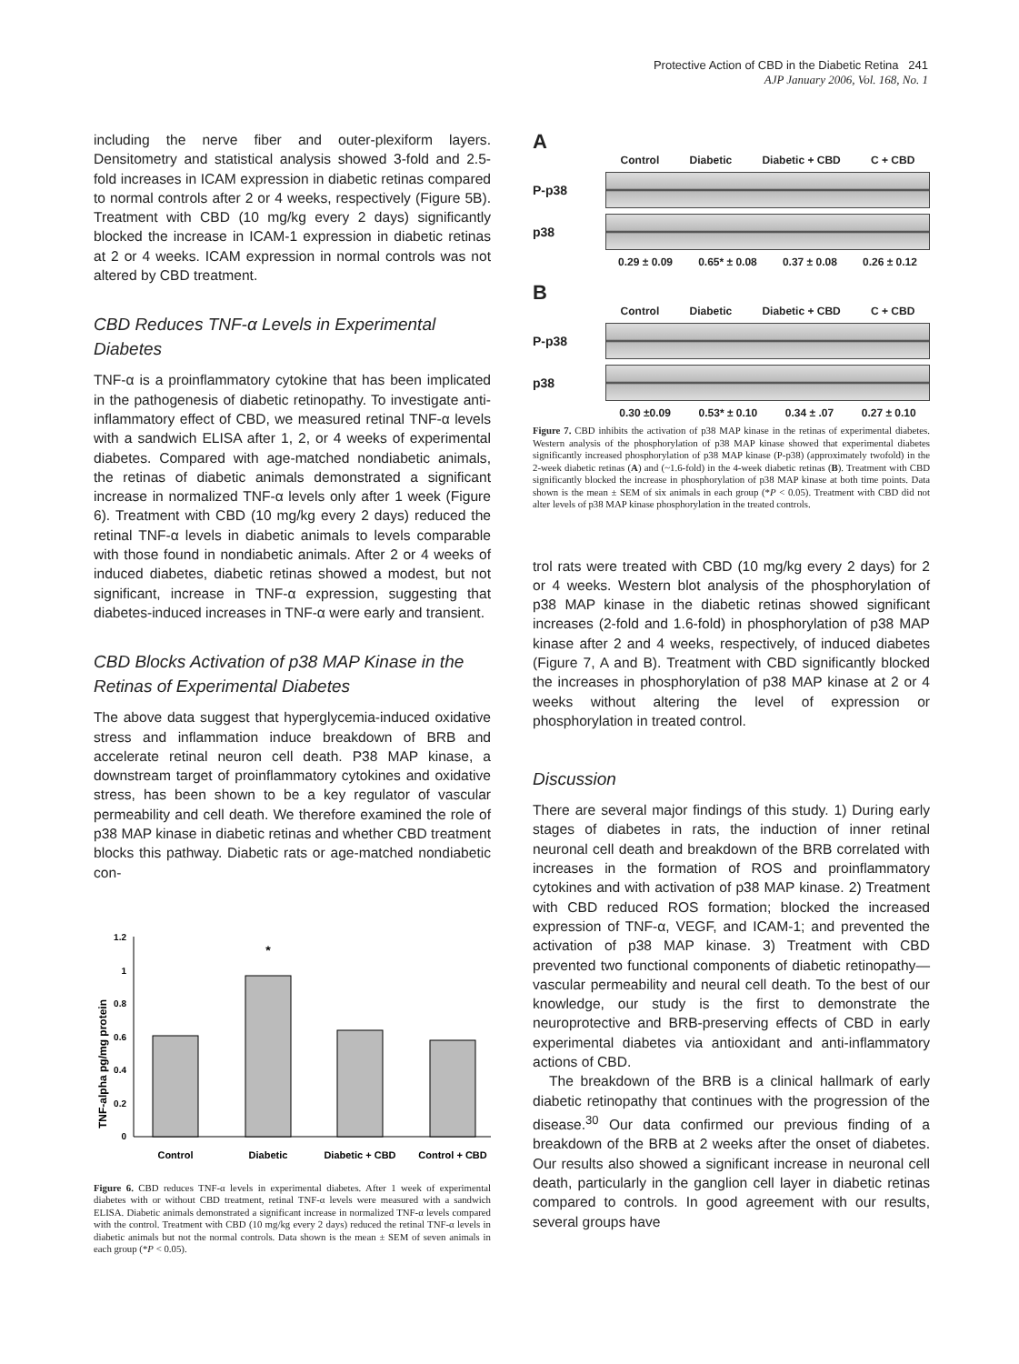Protective Action of CBD in the Diabetic Retina 241
AJP January 2006, Vol. 168, No. 1
including the nerve fiber and outer-plexiform layers. Densitometry and statistical analysis showed 3-fold and 2.5-fold increases in ICAM expression in diabetic retinas compared to normal controls after 2 or 4 weeks, respectively (Figure 5B). Treatment with CBD (10 mg/kg every 2 days) significantly blocked the increase in ICAM-1 expression in diabetic retinas at 2 or 4 weeks. ICAM expression in normal controls was not altered by CBD treatment.
CBD Reduces TNF-α Levels in Experimental Diabetes
TNF-α is a proinflammatory cytokine that has been implicated in the pathogenesis of diabetic retinopathy. To investigate anti-inflammatory effect of CBD, we measured retinal TNF-α levels with a sandwich ELISA after 1, 2, or 4 weeks of experimental diabetes. Compared with age-matched nondiabetic animals, the retinas of diabetic animals demonstrated a significant increase in normalized TNF-α levels only after 1 week (Figure 6). Treatment with CBD (10 mg/kg every 2 days) reduced the retinal TNF-α levels in diabetic animals to levels comparable with those found in nondiabetic animals. After 2 or 4 weeks of induced diabetes, diabetic retinas showed a modest, but not significant, increase in TNF-α expression, suggesting that diabetes-induced increases in TNF-α were early and transient.
CBD Blocks Activation of p38 MAP Kinase in the Retinas of Experimental Diabetes
The above data suggest that hyperglycemia-induced oxidative stress and inflammation induce breakdown of BRB and accelerate retinal neuron cell death. P38 MAP kinase, a downstream target of proinflammatory cytokines and oxidative stress, has been shown to be a key regulator of vascular permeability and cell death. We therefore examined the role of p38 MAP kinase in diabetic retinas and whether CBD treatment blocks this pathway. Diabetic rats or age-matched nondiabetic con-
TNF-alpha pg/mg protein
1.2
1
0.8
0.6
0.4
0.2
0
*
Control
Diabetic
Diabetic + CBD
Control + CBD
Figure 6. CBD reduces TNF-α levels in experimental diabetes. After 1 week of experimental diabetes with or without CBD treatment, retinal TNF-α levels were measured with a sandwich ELISA. Diabetic animals demonstrated a significant increase in normalized TNF-α levels compared with the control. Treatment with CBD (10 mg/kg every 2 days) reduced the retinal TNF-α levels in diabetic animals but not the normal controls. Data shown is the mean ± SEM of seven animals in each group (*P < 0.05).
A
Control Diabetic Diabetic + CBD C + CBD
P-p38
p38
0.29 ± 0.09 0.65* ± 0.08 0.37 ± 0.08 0.26 ± 0.12
B
Control Diabetic Diabetic + CBD C + CBD
P-p38
p38
0.30 ±0.09 0.53* ± 0.10 0.34 ± .07 0.27 ± 0.10
Figure 7. CBD inhibits the activation of p38 MAP kinase in the retinas of experimental diabetes. Western analysis of the phosphorylation of p38 MAP kinase showed that experimental diabetes significantly increased phosphorylation of p38 MAP kinase (P-p38) (approximately twofold) in the 2-week diabetic retinas (A) and (~1.6-fold) in the 4-week diabetic retinas (B). Treatment with CBD significantly blocked the increase in phosphorylation of p38 MAP kinase at both time points. Data shown is the mean ± SEM of six animals in each group (*P < 0.05). Treatment with CBD did not alter levels of p38 MAP kinase phosphorylation in the treated controls.
trol rats were treated with CBD (10 mg/kg every 2 days) for 2 or 4 weeks. Western blot analysis of the phosphorylation of p38 MAP kinase in the diabetic retinas showed significant increases (2-fold and 1.6-fold) in phosphorylation of p38 MAP kinase after 2 and 4 weeks, respectively, of induced diabetes (Figure 7, A and B). Treatment with CBD significantly blocked the increases in phosphorylation of p38 MAP kinase at 2 or 4 weeks without altering the level of expression or phosphorylation in treated control.
Discussion
There are several major findings of this study. 1) During early stages of diabetes in rats, the induction of inner retinal neuronal cell death and breakdown of the BRB correlated with increases in the formation of ROS and proinflammatory cytokines and with activation of p38 MAP kinase. 2) Treatment with CBD reduced ROS formation; blocked the increased expression of TNF-α, VEGF, and ICAM-1; and prevented the activation of p38 MAP kinase. 3) Treatment with CBD prevented two functional components of diabetic retinopathy—vascular permeability and neural cell death. To the best of our knowledge, our study is the first to demonstrate the neuroprotective and BRB-preserving effects of CBD in early experimental diabetes via antioxidant and anti-inflammatory actions of CBD.
The breakdown of the BRB is a clinical hallmark of early diabetic retinopathy that continues with the progression of the disease.<sup>30</sup> Our data confirmed our previous finding of a breakdown of the BRB at 2 weeks after the onset of diabetes. Our results also showed a significant increase in neuronal cell death, particularly in the ganglion cell layer in diabetic retinas compared to controls. In good agreement with our results, several groups have